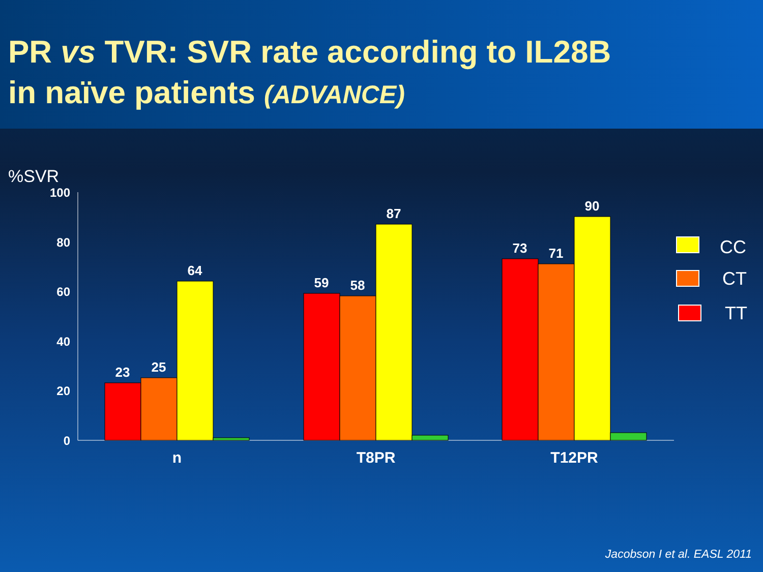PR vs TVR: SVR rate according to IL28B
in naïve patients (ADVANCE)
%SVR
100
80
60
40
20
0
23
25
64
59
58
87
73
71
90
n
T8PR
T12PR
CC
CT
TT
Jacobson I et al. EASL 2011